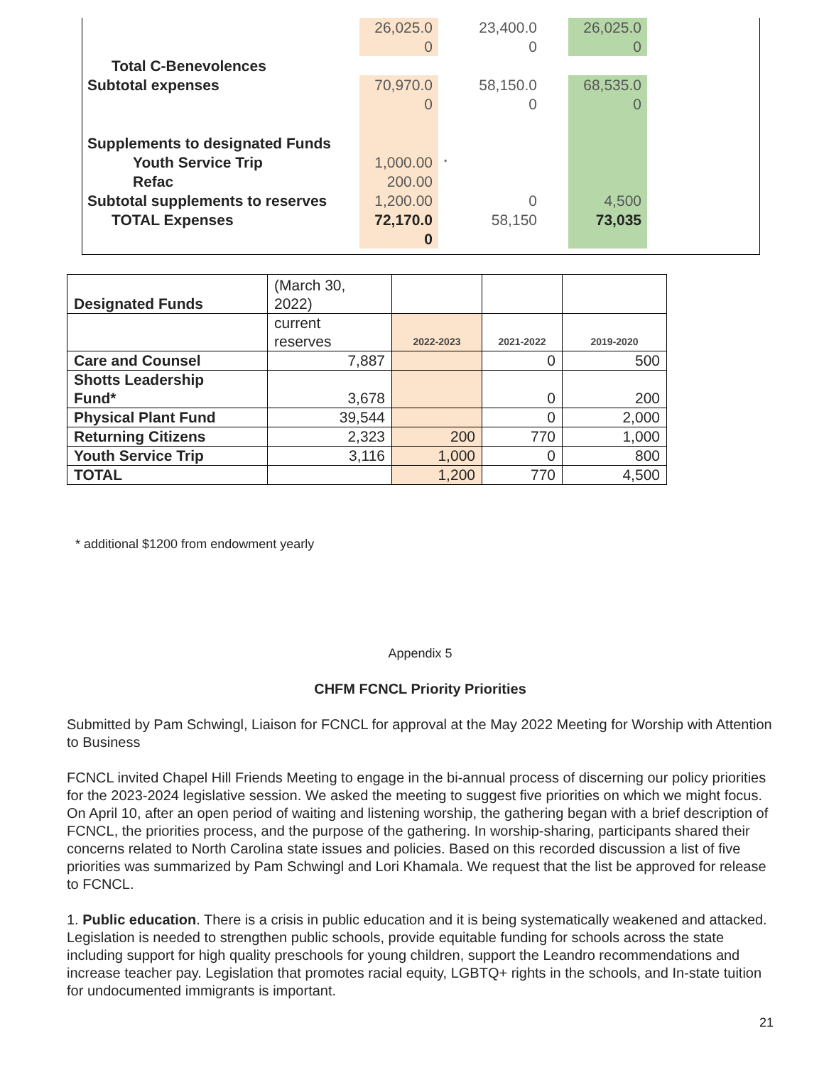| | 26,025.0 0 | | 23,400.0 0 | | 26,025.0 0 | |
| Total C-Benevolences | | | | | | |
| Subtotal expenses | 70,970.0 0 | | 58,150.0 0 | | 68,535.0 0 | |
| Supplements to designated Funds | | | | | | |
| Youth Service Trip | 1,000.00 | * | | | | |
| Refac | 200.00 | | | | | |
| Subtotal supplements to reserves | 1,200.00 | | 0 | | 4,500 | |
| TOTAL Expenses | 72,170.0 0 | | 58,150 | | 73,035 | |
| Designated Funds | (March 30, 2022) | | | |
| | current reserves | 2022-2023 | 2021-2022 | 2019-2020 |
| Care and Counsel | 7,887 | | 0 | 500 |
| Shotts Leadership Fund* | 3,678 | | 0 | 200 |
| Physical Plant Fund | 39,544 | | 0 | 2,000 |
| Returning Citizens | 2,323 | 200 | 770 | 1,000 |
| Youth Service Trip | 3,116 | 1,000 | 0 | 800 |
| TOTAL | | 1,200 | 770 | 4,500 |
* additional $1200 from endowment yearly
Appendix 5
CHFM FCNCL Priority Priorities
Submitted by Pam Schwingl, Liaison for FCNCL for approval at the May 2022 Meeting for Worship with Attention to Business
FCNCL invited Chapel Hill Friends Meeting to engage in the bi-annual process of discerning our policy priorities for the 2023-2024 legislative session. We asked the meeting to suggest five priorities on which we might focus. On April 10, after an open period of waiting and listening worship, the gathering began with a brief description of FCNCL, the priorities process, and the purpose of the gathering. In worship-sharing, participants shared their concerns related to North Carolina state issues and policies. Based on this recorded discussion a list of five priorities was summarized by Pam Schwingl and Lori Khamala. We request that the list be approved for release to FCNCL.
1. Public education. There is a crisis in public education and it is being systematically weakened and attacked. Legislation is needed to strengthen public schools, provide equitable funding for schools across the state including support for high quality preschools for young children, support the Leandro recommendations and increase teacher pay. Legislation that promotes racial equity, LGBTQ+ rights in the schools, and In-state tuition for undocumented immigrants is important.
21